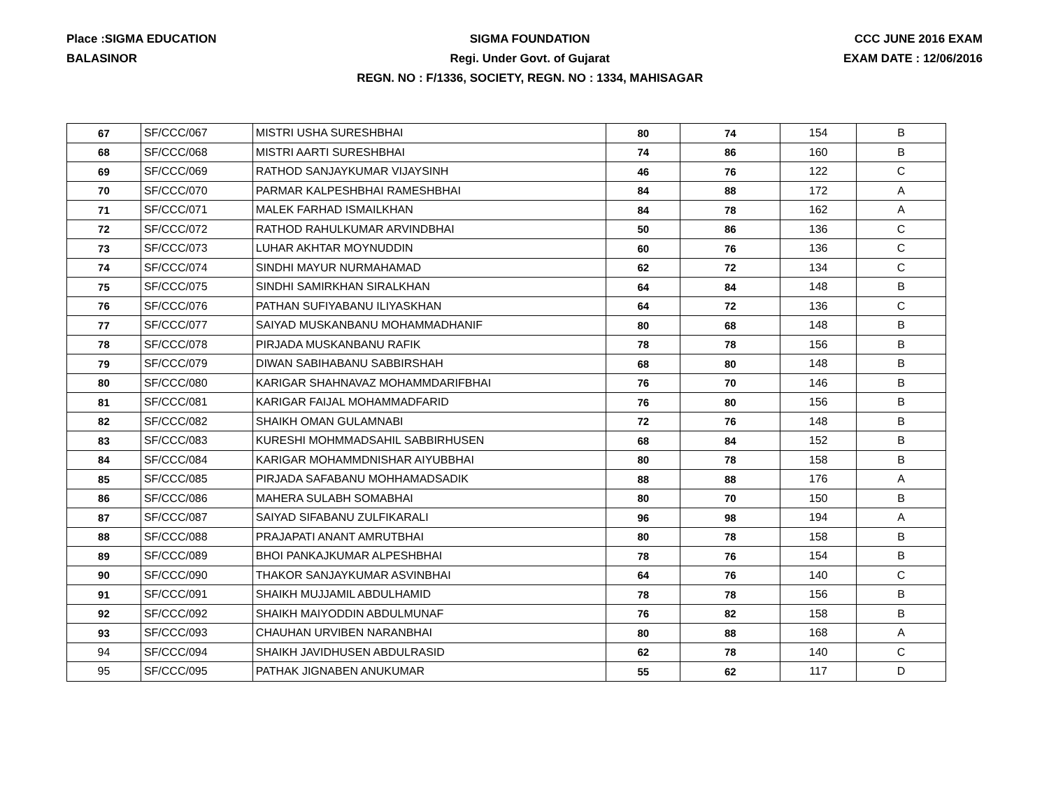Place :SIGMA EDUCATION
BALASINOR
SIGMA FOUNDATION
Regi. Under Govt. of Gujarat
REGN. NO : F/1336, SOCIETY, REGN. NO : 1334, MAHISAGAR
CCC JUNE 2016 EXAM
EXAM DATE : 12/06/2016
| 67 | SF/CCC/067 | MISTRI USHA SURESHBHAI | 80 | 74 | 154 | B |
| 68 | SF/CCC/068 | MISTRI AARTI SURESHBHAI | 74 | 86 | 160 | B |
| 69 | SF/CCC/069 | RATHOD SANJAYKUMAR VIJAYSINH | 46 | 76 | 122 | C |
| 70 | SF/CCC/070 | PARMAR KALPESHBHAI RAMESHBHAI | 84 | 88 | 172 | A |
| 71 | SF/CCC/071 | MALEK FARHAD ISMAILKHAN | 84 | 78 | 162 | A |
| 72 | SF/CCC/072 | RATHOD RAHULKUMAR ARVINDBHAI | 50 | 86 | 136 | C |
| 73 | SF/CCC/073 | LUHAR AKHTAR MOYNUDDIN | 60 | 76 | 136 | C |
| 74 | SF/CCC/074 | SINDHI MAYUR NURMAHAMAD | 62 | 72 | 134 | C |
| 75 | SF/CCC/075 | SINDHI SAMIRKHAN SIRALKHAN | 64 | 84 | 148 | B |
| 76 | SF/CCC/076 | PATHAN SUFIYABANU ILIYASKHAN | 64 | 72 | 136 | C |
| 77 | SF/CCC/077 | SAIYAD MUSKANBANU MOHAMMADHANIF | 80 | 68 | 148 | B |
| 78 | SF/CCC/078 | PIRJADA MUSKANBANU RAFIK | 78 | 78 | 156 | B |
| 79 | SF/CCC/079 | DIWAN SABIHABANU SABBIRSHAH | 68 | 80 | 148 | B |
| 80 | SF/CCC/080 | KARIGAR SHAHNAVAZ MOHAMMDARIFBHAI | 76 | 70 | 146 | B |
| 81 | SF/CCC/081 | KARIGAR FAIJAL MOHAMMADFARID | 76 | 80 | 156 | B |
| 82 | SF/CCC/082 | SHAIKH OMAN GULAMNABI | 72 | 76 | 148 | B |
| 83 | SF/CCC/083 | KURESHI MOHMMADSAHIL SABBIRHUSEN | 68 | 84 | 152 | B |
| 84 | SF/CCC/084 | KARIGAR MOHAMMDNISHAR AIYUBBHAI | 80 | 78 | 158 | B |
| 85 | SF/CCC/085 | PIRJADA SAFABANU MOHHAMADSADIK | 88 | 88 | 176 | A |
| 86 | SF/CCC/086 | MAHERA SULABH SOMABHAI | 80 | 70 | 150 | B |
| 87 | SF/CCC/087 | SAIYAD SIFABANU ZULFIKARALI | 96 | 98 | 194 | A |
| 88 | SF/CCC/088 | PRAJAPATI ANANT AMRUTBHAI | 80 | 78 | 158 | B |
| 89 | SF/CCC/089 | BHOI PANKAJKUMAR ALPESHBHAI | 78 | 76 | 154 | B |
| 90 | SF/CCC/090 | THAKOR SANJAYKUMAR ASVINBHAI | 64 | 76 | 140 | C |
| 91 | SF/CCC/091 | SHAIKH MUJJAMIL ABDULHAMID | 78 | 78 | 156 | B |
| 92 | SF/CCC/092 | SHAIKH MAIYODDIN ABDULMUNAF | 76 | 82 | 158 | B |
| 93 | SF/CCC/093 | CHAUHAN URVIBEN NARANBHAI | 80 | 88 | 168 | A |
| 94 | SF/CCC/094 | SHAIKH JAVIDHUSEN ABDULRASID | 62 | 78 | 140 | C |
| 95 | SF/CCC/095 | PATHAK JIGNABEN ANUKUMAR | 55 | 62 | 117 | D |